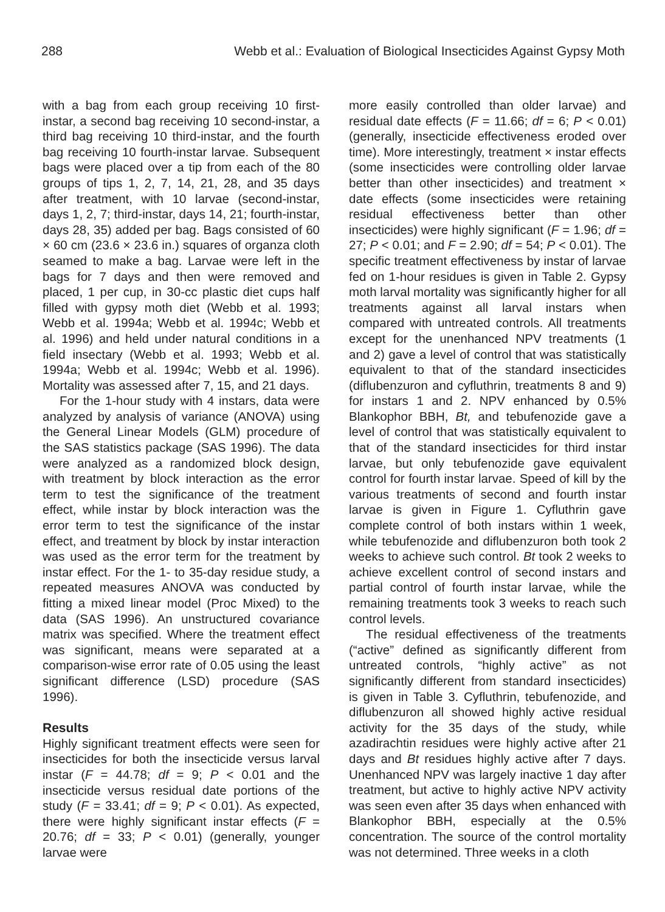288 Webb et al.: Evaluation of Biological Insecticides Against Gypsy Moth
with a bag from each group receiving 10 first-instar, a second bag receiving 10 second-instar, a third bag receiving 10 third-instar, and the fourth bag receiving 10 fourth-instar larvae. Subsequent bags were placed over a tip from each of the 80 groups of tips 1, 2, 7, 14, 21, 28, and 35 days after treatment, with 10 larvae (second-instar, days 1, 2, 7; third-instar, days 14, 21; fourth-instar, days 28, 35) added per bag. Bags consisted of 60 × 60 cm (23.6 × 23.6 in.) squares of organza cloth seamed to make a bag. Larvae were left in the bags for 7 days and then were removed and placed, 1 per cup, in 30-cc plastic diet cups half filled with gypsy moth diet (Webb et al. 1993; Webb et al. 1994a; Webb et al. 1994c; Webb et al. 1996) and held under natural conditions in a field insectary (Webb et al. 1993; Webb et al. 1994a; Webb et al. 1994c; Webb et al. 1996). Mortality was assessed after 7, 15, and 21 days.
For the 1-hour study with 4 instars, data were analyzed by analysis of variance (ANOVA) using the General Linear Models (GLM) procedure of the SAS statistics package (SAS 1996). The data were analyzed as a randomized block design, with treatment by block interaction as the error term to test the significance of the treatment effect, while instar by block interaction was the error term to test the significance of the instar effect, and treatment by block by instar interaction was used as the error term for the treatment by instar effect. For the 1- to 35-day residue study, a repeated measures ANOVA was conducted by fitting a mixed linear model (Proc Mixed) to the data (SAS 1996). An unstructured covariance matrix was specified. Where the treatment effect was significant, means were separated at a comparison-wise error rate of 0.05 using the least significant difference (LSD) procedure (SAS 1996).
Results
Highly significant treatment effects were seen for insecticides for both the insecticide versus larval instar (F = 44.78; df = 9; P < 0.01 and the insecticide versus residual date portions of the study (F = 33.41; df = 9; P < 0.01). As expected, there were highly significant instar effects (F = 20.76; df = 33; P < 0.01) (generally, younger larvae were
more easily controlled than older larvae) and residual date effects (F = 11.66; df = 6; P < 0.01) (generally, insecticide effectiveness eroded over time). More interestingly, treatment × instar effects (some insecticides were controlling older larvae better than other insecticides) and treatment × date effects (some insecticides were retaining residual effectiveness better than other insecticides) were highly significant (F = 1.96; df = 27; P < 0.01; and F = 2.90; df = 54; P < 0.01). The specific treatment effectiveness by instar of larvae fed on 1-hour residues is given in Table 2. Gypsy moth larval mortality was significantly higher for all treatments against all larval instars when compared with untreated controls. All treatments except for the unenhanced NPV treatments (1 and 2) gave a level of control that was statistically equivalent to that of the standard insecticides (diflubenzuron and cyfluthrin, treatments 8 and 9) for instars 1 and 2. NPV enhanced by 0.5% Blankophor BBH, Bt, and tebufenozide gave a level of control that was statistically equivalent to that of the standard insecticides for third instar larvae, but only tebufenozide gave equivalent control for fourth instar larvae. Speed of kill by the various treatments of second and fourth instar larvae is given in Figure 1. Cyfluthrin gave complete control of both instars within 1 week, while tebufenozide and diflubenzuron both took 2 weeks to achieve such control. Bt took 2 weeks to achieve excellent control of second instars and partial control of fourth instar larvae, while the remaining treatments took 3 weeks to reach such control levels.
The residual effectiveness of the treatments (“active” defined as significantly different from untreated controls, “highly active” as not significantly different from standard insecticides) is given in Table 3. Cyfluthrin, tebufenozide, and diflubenzuron all showed highly active residual activity for the 35 days of the study, while azadirachtin residues were highly active after 21 days and Bt residues highly active after 7 days. Unenhanced NPV was largely inactive 1 day after treatment, but active to highly active NPV activity was seen even after 35 days when enhanced with Blankophor BBH, especially at the 0.5% concentration. The source of the control mortality was not determined. Three weeks in a cloth